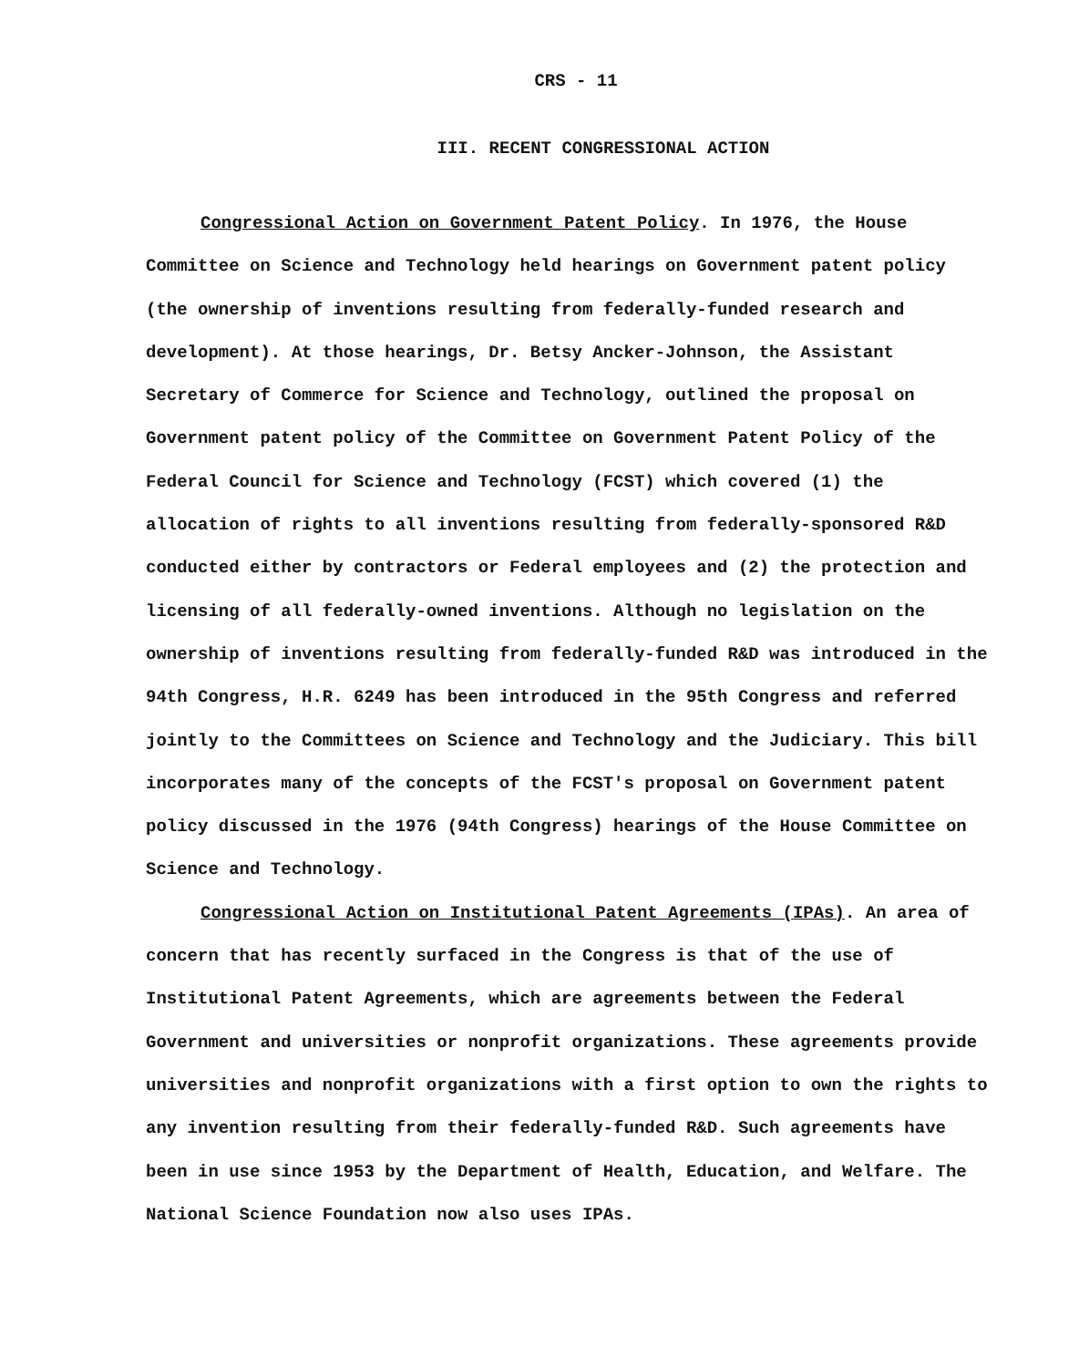CRS - 11
III. RECENT CONGRESSIONAL ACTION
Congressional Action on Government Patent Policy. In 1976, the House Committee on Science and Technology held hearings on Government patent policy (the ownership of inventions resulting from federally-funded research and development). At those hearings, Dr. Betsy Ancker-Johnson, the Assistant Secretary of Commerce for Science and Technology, outlined the proposal on Government patent policy of the Committee on Government Patent Policy of the Federal Council for Science and Technology (FCST) which covered (1) the allocation of rights to all inventions resulting from federally-sponsored R&D conducted either by contractors or Federal employees and (2) the protection and licensing of all federally-owned inventions. Although no legislation on the ownership of inventions resulting from federally-funded R&D was introduced in the 94th Congress, H.R. 6249 has been introduced in the 95th Congress and referred jointly to the Committees on Science and Technology and the Judiciary. This bill incorporates many of the concepts of the FCST's proposal on Government patent policy discussed in the 1976 (94th Congress) hearings of the House Committee on Science and Technology.
Congressional Action on Institutional Patent Agreements (IPAs). An area of concern that has recently surfaced in the Congress is that of the use of Institutional Patent Agreements, which are agreements between the Federal Government and universities or nonprofit organizations. These agreements provide universities and nonprofit organizations with a first option to own the rights to any invention resulting from their federally-funded R&D. Such agreements have been in use since 1953 by the Department of Health, Education, and Welfare. The National Science Foundation now also uses IPAs.